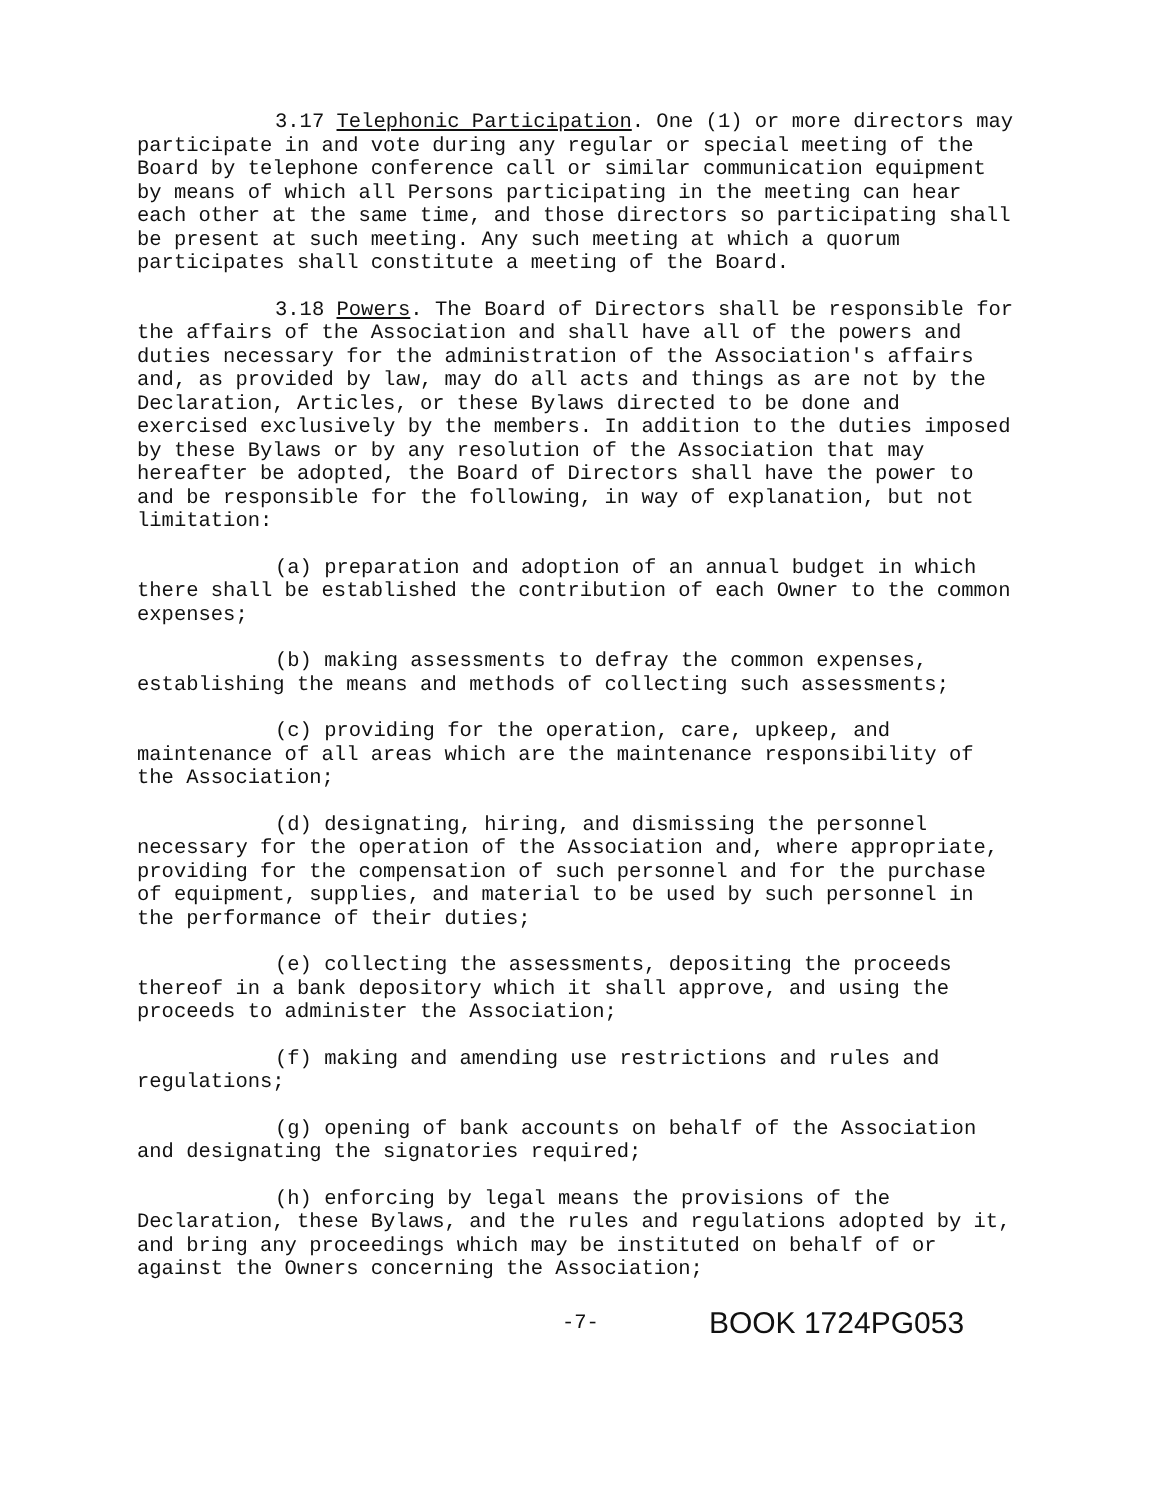3.17 Telephonic Participation. One (1) or more directors may participate in and vote during any regular or special meeting of the Board by telephone conference call or similar communication equipment by means of which all Persons participating in the meeting can hear each other at the same time, and those directors so participating shall be present at such meeting. Any such meeting at which a quorum participates shall constitute a meeting of the Board.
3.18 Powers. The Board of Directors shall be responsible for the affairs of the Association and shall have all of the powers and duties necessary for the administration of the Association's affairs and, as provided by law, may do all acts and things as are not by the Declaration, Articles, or these Bylaws directed to be done and exercised exclusively by the members. In addition to the duties imposed by these Bylaws or by any resolution of the Association that may hereafter be adopted, the Board of Directors shall have the power to and be responsible for the following, in way of explanation, but not limitation:
(a) preparation and adoption of an annual budget in which there shall be established the contribution of each Owner to the common expenses;
(b) making assessments to defray the common expenses, establishing the means and methods of collecting such assessments;
(c) providing for the operation, care, upkeep, and maintenance of all areas which are the maintenance responsibility of the Association;
(d) designating, hiring, and dismissing the personnel necessary for the operation of the Association and, where appropriate, providing for the compensation of such personnel and for the purchase of equipment, supplies, and material to be used by such personnel in the performance of their duties;
(e) collecting the assessments, depositing the proceeds thereof in a bank depository which it shall approve, and using the proceeds to administer the Association;
(f) making and amending use restrictions and rules and regulations;
(g) opening of bank accounts on behalf of the Association and designating the signatories required;
(h) enforcing by legal means the provisions of the Declaration, these Bylaws, and the rules and regulations adopted by it, and bring any proceedings which may be instituted on behalf of or against the Owners concerning the Association;
-7- BOOK 1724PG053